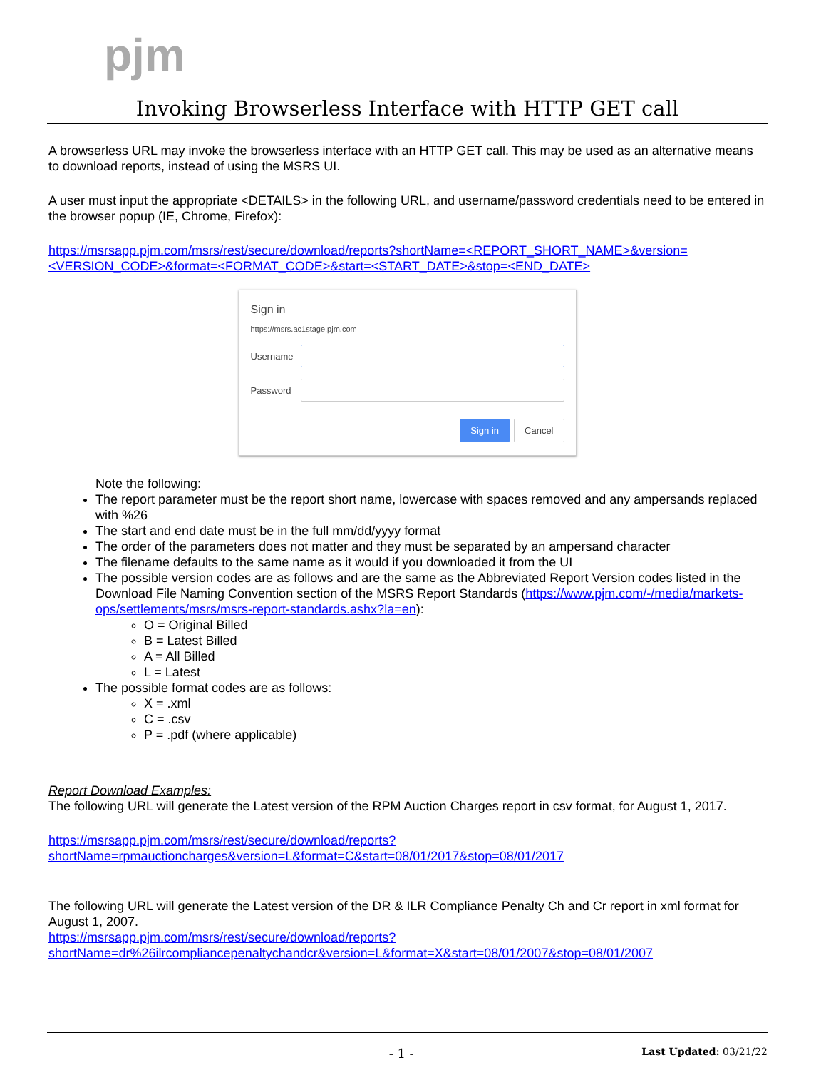pjm
Invoking Browserless Interface with HTTP GET call
A browserless URL may invoke the browserless interface with an HTTP GET call. This may be used as an alternative means to download reports, instead of using the MSRS UI.
A user must input the appropriate <DETAILS> in the following URL, and username/password credentials need to be entered in the browser popup (IE, Chrome, Firefox):
https://msrsapp.pjm.com/msrs/rest/secure/download/reports?shortName=<REPORT_SHORT_NAME>&version=<VERSION_CODE>&format=<FORMAT_CODE>&start=<START_DATE>&stop=<END_DATE>
Sign in
https://msrs.ac1stage.pjm.com
Username
Password
Sign in Cancel
Note the following:
The report parameter must be the report short name, lowercase with spaces removed and any ampersands replaced with %26
The start and end date must be in the full mm/dd/yyyy format
The order of the parameters does not matter and they must be separated by an ampersand character
The filename defaults to the same name as it would if you downloaded it from the UI
The possible version codes are as follows and are the same as the Abbreviated Report Version codes listed in the Download File Naming Convention section of the MSRS Report Standards (https://www.pjm.com/-/media/markets-ops/settlements/msrs/msrs-report-standards.ashx?la=en):
O = Original Billed
B = Latest Billed
A = All Billed
L = Latest
The possible format codes are as follows:
X = .xml
C = .csv
P = .pdf (where applicable)
Report Download Examples:
The following URL will generate the Latest version of the RPM Auction Charges report in csv format, for August 1, 2017.
https://msrsapp.pjm.com/msrs/rest/secure/download/reports?shortName=rpmauctioncharges&version=L&format=C&start=08/01/2017&stop=08/01/2017
The following URL will generate the Latest version of the DR & ILR Compliance Penalty Ch and Cr report in xml format for August 1, 2007.
https://msrsapp.pjm.com/msrs/rest/secure/download/reports?shortName=dr%26ilrcompliancepenaltychandcr&version=L&format=X&start=08/01/2007&stop=08/01/2007
- 1 -
Last Updated: 03/21/22